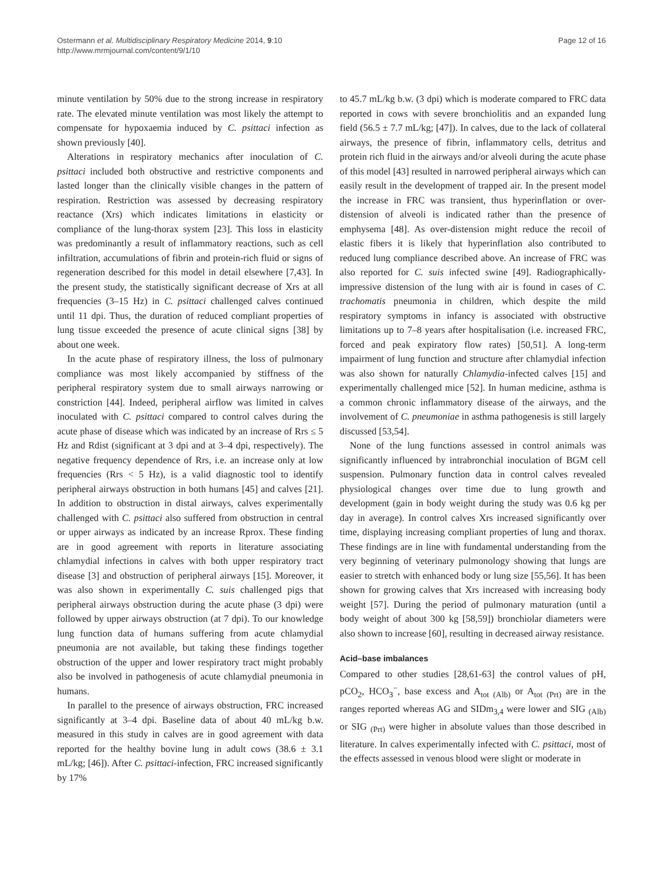Ostermann et al. Multidisciplinary Respiratory Medicine 2014, 9:10
http://www.mrmjournal.com/content/9/1/10
Page 12 of 16
minute ventilation by 50% due to the strong increase in respiratory rate. The elevated minute ventilation was most likely the attempt to compensate for hypoxaemia induced by C. psittaci infection as shown previously [40].
Alterations in respiratory mechanics after inoculation of C. psittaci included both obstructive and restrictive components and lasted longer than the clinically visible changes in the pattern of respiration. Restriction was assessed by decreasing respiratory reactance (Xrs) which indicates limitations in elasticity or compliance of the lung-thorax system [23]. This loss in elasticity was predominantly a result of inflammatory reactions, such as cell infiltration, accumulations of fibrin and protein-rich fluid or signs of regeneration described for this model in detail elsewhere [7,43]. In the present study, the statistically significant decrease of Xrs at all frequencies (3–15 Hz) in C. psittaci challenged calves continued until 11 dpi. Thus, the duration of reduced compliant properties of lung tissue exceeded the presence of acute clinical signs [38] by about one week.
In the acute phase of respiratory illness, the loss of pulmonary compliance was most likely accompanied by stiffness of the peripheral respiratory system due to small airways narrowing or constriction [44]. Indeed, peripheral airflow was limited in calves inoculated with C. psittaci compared to control calves during the acute phase of disease which was indicated by an increase of Rrs ≤ 5 Hz and Rdist (significant at 3 dpi and at 3–4 dpi, respectively). The negative frequency dependence of Rrs, i.e. an increase only at low frequencies (Rrs < 5 Hz), is a valid diagnostic tool to identify peripheral airways obstruction in both humans [45] and calves [21]. In addition to obstruction in distal airways, calves experimentally challenged with C. psittaci also suffered from obstruction in central or upper airways as indicated by an increase Rprox. These finding are in good agreement with reports in literature associating chlamydial infections in calves with both upper respiratory tract disease [3] and obstruction of peripheral airways [15]. Moreover, it was also shown in experimentally C. suis challenged pigs that peripheral airways obstruction during the acute phase (3 dpi) were followed by upper airways obstruction (at 7 dpi). To our knowledge lung function data of humans suffering from acute chlamydial pneumonia are not available, but taking these findings together obstruction of the upper and lower respiratory tract might probably also be involved in pathogenesis of acute chlamydial pneumonia in humans.
In parallel to the presence of airways obstruction, FRC increased significantly at 3–4 dpi. Baseline data of about 40 mL/kg b.w. measured in this study in calves are in good agreement with data reported for the healthy bovine lung in adult cows (38.6 ± 3.1 mL/kg; [46]). After C. psittaci-infection, FRC increased significantly by 17%
to 45.7 mL/kg b.w. (3 dpi) which is moderate compared to FRC data reported in cows with severe bronchiolitis and an expanded lung field (56.5 ± 7.7 mL/kg; [47]). In calves, due to the lack of collateral airways, the presence of fibrin, inflammatory cells, detritus and protein rich fluid in the airways and/or alveoli during the acute phase of this model [43] resulted in narrowed peripheral airways which can easily result in the development of trapped air. In the present model the increase in FRC was transient, thus hyperinflation or over-distension of alveoli is indicated rather than the presence of emphysema [48]. As over-distension might reduce the recoil of elastic fibers it is likely that hyperinflation also contributed to reduced lung compliance described above. An increase of FRC was also reported for C. suis infected swine [49]. Radiographically-impressive distension of the lung with air is found in cases of C. trachomatis pneumonia in children, which despite the mild respiratory symptoms in infancy is associated with obstructive limitations up to 7–8 years after hospitalisation (i.e. increased FRC, forced and peak expiratory flow rates) [50,51]. A long-term impairment of lung function and structure after chlamydial infection was also shown for naturally Chlamydia-infected calves [15] and experimentally challenged mice [52]. In human medicine, asthma is a common chronic inflammatory disease of the airways, and the involvement of C. pneumoniae in asthma pathogenesis is still largely discussed [53,54].
None of the lung functions assessed in control animals was significantly influenced by intrabronchial inoculation of BGM cell suspension. Pulmonary function data in control calves revealed physiological changes over time due to lung growth and development (gain in body weight during the study was 0.6 kg per day in average). In control calves Xrs increased significantly over time, displaying increasing compliant properties of lung and thorax. These findings are in line with fundamental understanding from the very beginning of veterinary pulmonology showing that lungs are easier to stretch with enhanced body or lung size [55,56]. It has been shown for growing calves that Xrs increased with increasing body weight [57]. During the period of pulmonary maturation (until a body weight of about 300 kg [58,59]) bronchiolar diameters were also shown to increase [60], resulting in decreased airway resistance.
Acid–base imbalances
Compared to other studies [28,61-63] the control values of pH, pCO<sub>2</sub>, HCO<sub>3</sub><sup>−</sup>, base excess and A<sub>tot (Alb)</sub> or A<sub>tot (Prt)</sub> are in the ranges reported whereas AG and SIDm<sub>3,4</sub> were lower and SIG <sub>(Alb)</sub> or SIG <sub>(Prt)</sub> were higher in absolute values than those described in literature. In calves experimentally infected with C. psittaci, most of the effects assessed in venous blood were slight or moderate in